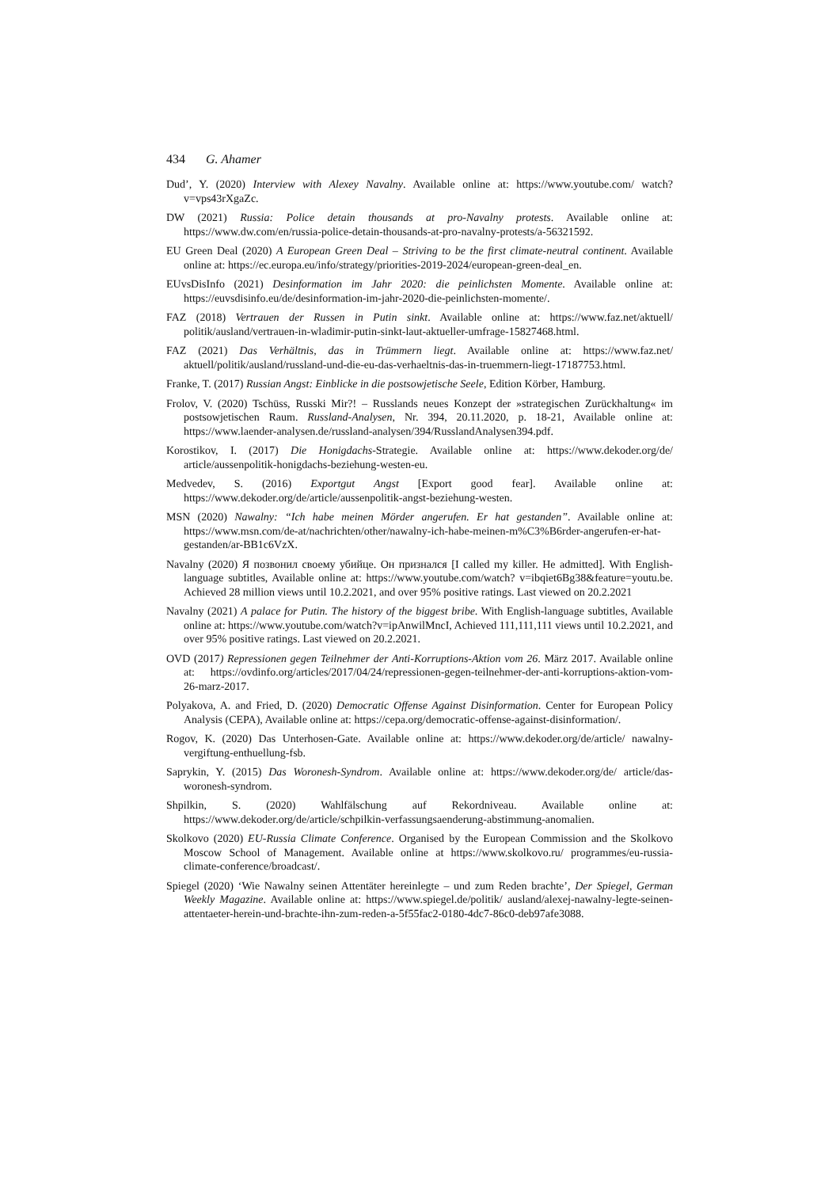434 G. Ahamer
Dud’, Y. (2020) Interview with Alexey Navalny. Available online at: https://www.youtube.com/ watch?v=vps43rXgaZc.
DW (2021) Russia: Police detain thousands at pro-Navalny protests. Available online at: https://www.dw.com/en/russia-police-detain-thousands-at-pro-navalny-protests/a-56321592.
EU Green Deal (2020) A European Green Deal – Striving to be the first climate-neutral continent. Available online at: https://ec.europa.eu/info/strategy/priorities-2019-2024/european-green-deal_en.
EUvsDisInfo (2021) Desinformation im Jahr 2020: die peinlichsten Momente. Available online at: https://euvsdisinfo.eu/de/desinformation-im-jahr-2020-die-peinlichsten-momente/.
FAZ (2018) Vertrauen der Russen in Putin sinkt. Available online at: https://www.faz.net/aktuell/ politik/ausland/vertrauen-in-wladimir-putin-sinkt-laut-aktueller-umfrage-15827468.html.
FAZ (2021) Das Verhältnis, das in Trümmern liegt. Available online at: https://www.faz.net/ aktuell/politik/ausland/russland-und-die-eu-das-verhaeltnis-das-in-truemmern-liegt-17187753.html.
Franke, T. (2017) Russian Angst: Einblicke in die postsowjetische Seele, Edition Körber, Hamburg.
Frolov, V. (2020) Tschüss, Russki Mir?! – Russlands neues Konzept der »strategischen Zurückhaltung« im postsowjetischen Raum. Russland-Analysen, Nr. 394, 20.11.2020, p. 18-21, Available online at: https://www.laender-analysen.de/russland-analysen/394/RusslandAnalysen394.pdf.
Korostikov, I. (2017) Die Honigdachs-Strategie. Available online at: https://www.dekoder.org/de/ article/aussenpolitik-honigdachs-beziehung-westen-eu.
Medvedev, S. (2016) Exportgut Angst [Export good fear]. Available online at: https://www.dekoder.org/de/article/aussenpolitik-angst-beziehung-westen.
MSN (2020) Nawalny: “Ich habe meinen Mörder angerufen. Er hat gestanden”. Available online at: https://www.msn.com/de-at/nachrichten/other/nawalny-ich-habe-meinen-m%C3%B6rder-angerufen-er-hat-gestanden/ar-BB1c6VzX.
Navalny (2020) Я позвонил своему убийце. Он признался [I called my killer. He admitted]. With English-language subtitles, Available online at: https://www.youtube.com/watch? v=ibqiet6Bg38&feature=youtu.be. Achieved 28 million views until 10.2.2021, and over 95% positive ratings. Last viewed on 20.2.2021
Navalny (2021) A palace for Putin. The history of the biggest bribe. With English-language subtitles, Available online at: https://www.youtube.com/watch?v=ipAnwilMncI, Achieved 111,111,111 views until 10.2.2021, and over 95% positive ratings. Last viewed on 20.2.2021.
OVD (2017) Repressionen gegen Teilnehmer der Anti-Korruptions-Aktion vom 26. März 2017. Available online at: https://ovdinfo.org/articles/2017/04/24/repressionen-gegen-teilnehmer-der-anti-korruptions-aktion-vom-26-marz-2017.
Polyakova, A. and Fried, D. (2020) Democratic Offense Against Disinformation. Center for European Policy Analysis (CEPA), Available online at: https://cepa.org/democratic-offense-against-disinformation/.
Rogov, K. (2020) Das Unterhosen-Gate. Available online at: https://www.dekoder.org/de/article/ nawalny-vergiftung-enthuellung-fsb.
Saprykin, Y. (2015) Das Woronesh-Syndrom. Available online at: https://www.dekoder.org/de/ article/das-woronesh-syndrom.
Shpilkin, S. (2020) Wahlfälschung auf Rekordniveau. Available online at: https://www.dekoder.org/de/article/schpilkin-verfassungsaenderung-abstimmung-anomalien.
Skolkovo (2020) EU-Russia Climate Conference. Organised by the European Commission and the Skolkovo Moscow School of Management. Available online at https://www.skolkovo.ru/ programmes/eu-russia-climate-conference/broadcast/.
Spiegel (2020) ‘Wie Nawalny seinen Attentäter hereinlegte – und zum Reden brachte’, Der Spiegel, German Weekly Magazine. Available online at: https://www.spiegel.de/politik/ ausland/alexej-nawalny-legte-seinen-attentaeter-herein-und-brachte-ihn-zum-reden-a-5f55fac2-0180-4dc7-86c0-deb97afe3088.